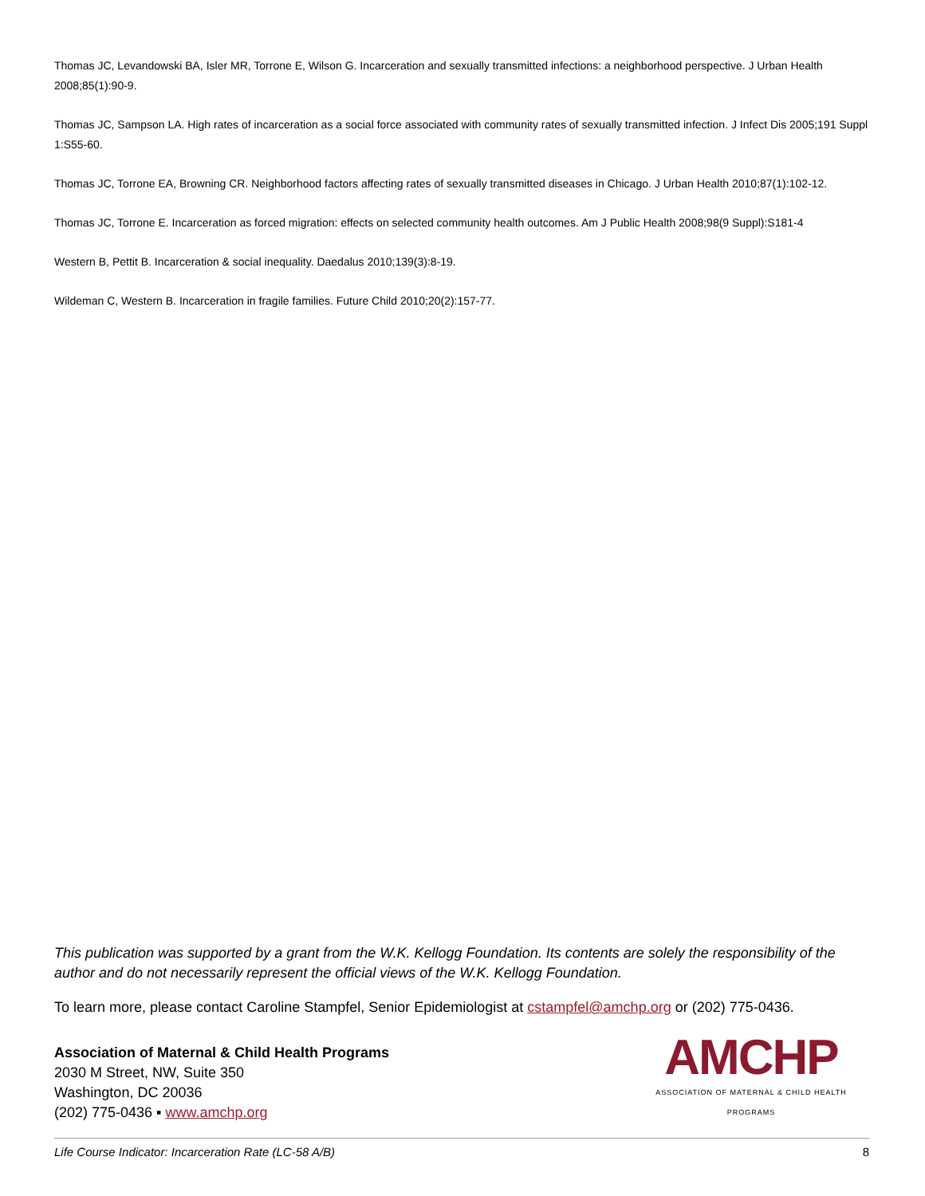Thomas JC, Levandowski BA, Isler MR, Torrone E, Wilson G. Incarceration and sexually transmitted infections: a neighborhood perspective. J Urban Health 2008;85(1):90-9.
Thomas JC, Sampson LA. High rates of incarceration as a social force associated with community rates of sexually transmitted infection. J Infect Dis 2005;191 Suppl 1:S55-60.
Thomas JC, Torrone EA, Browning CR. Neighborhood factors affecting rates of sexually transmitted diseases in Chicago. J Urban Health 2010;87(1):102-12.
Thomas JC, Torrone E. Incarceration as forced migration: effects on selected community health outcomes. Am J Public Health 2008;98(9 Suppl):S181-4
Western B, Pettit B. Incarceration & social inequality. Daedalus 2010;139(3):8-19.
Wildeman C, Western B. Incarceration in fragile families. Future Child 2010;20(2):157-77.
This publication was supported by a grant from the W.K. Kellogg Foundation. Its contents are solely the responsibility of the author and do not necessarily represent the official views of the W.K. Kellogg Foundation.
To learn more, please contact Caroline Stampfel, Senior Epidemiologist at cstampfel@amchp.org or (202) 775-0436.
Association of Maternal & Child Health Programs
2030 M Street, NW, Suite 350
Washington, DC 20036
(202) 775-0436 ▪ www.amchp.org
AMCHP
ASSOCIATION OF MATERNAL & CHILD HEALTH PROGRAMS
Life Course Indicator: Incarceration Rate (LC-58 A/B) 8